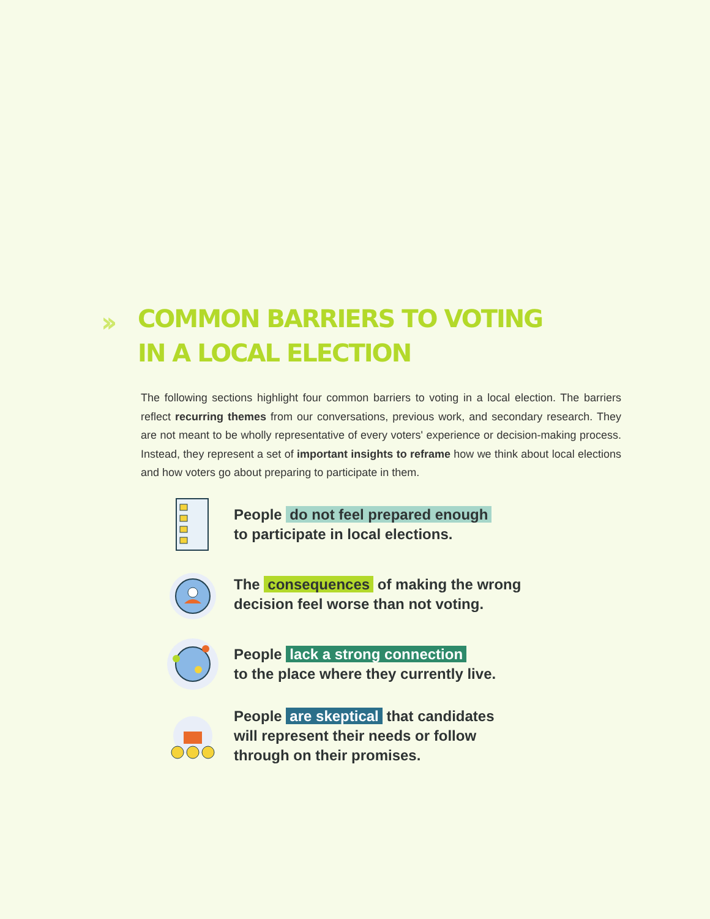›› COMMON BARRIERS TO VOTING
IN A LOCAL ELECTION
The following sections highlight four common barriers to voting in a local election. The barriers reflect recurring themes from our conversations, previous work, and secondary research. They are not meant to be wholly representative of every voters' experience or decision-making process. Instead, they represent a set of important insights to reframe how we think about local elections and how voters go about preparing to participate in them.
People do not feel prepared enough
to participate in local elections.
The consequences of making the wrong
decision feel worse than not voting.
People lack a strong connection
to the place where they currently live.
People are skeptical that candidates
will represent their needs or follow
through on their promises.